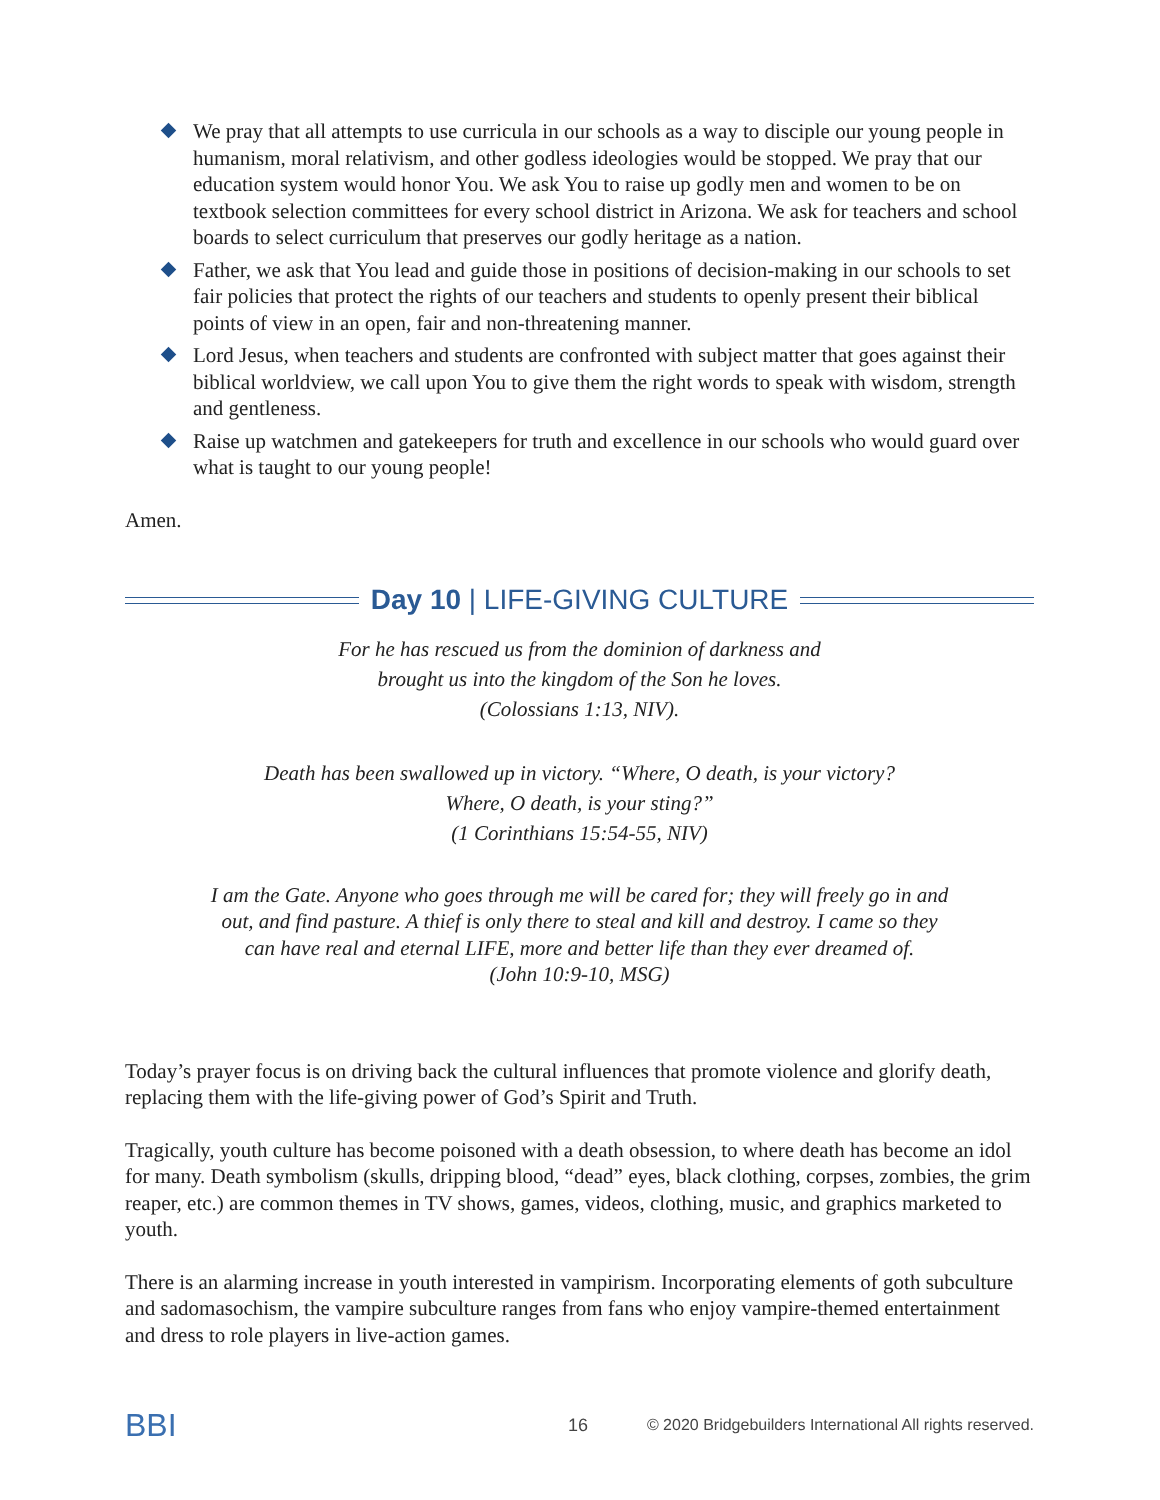We pray that all attempts to use curricula in our schools as a way to disciple our young people in humanism, moral relativism, and other godless ideologies would be stopped. We pray that our education system would honor You. We ask You to raise up godly men and women to be on textbook selection committees for every school district in Arizona. We ask for teachers and school boards to select curriculum that preserves our godly heritage as a nation.
Father, we ask that You lead and guide those in positions of decision-making in our schools to set fair policies that protect the rights of our teachers and students to openly present their biblical points of view in an open, fair and non-threatening manner.
Lord Jesus, when teachers and students are confronted with subject matter that goes against their biblical worldview, we call upon You to give them the right words to speak with wisdom, strength and gentleness.
Raise up watchmen and gatekeepers for truth and excellence in our schools who would guard over what is taught to our young people!
Amen.
Day 10 | LIFE-GIVING CULTURE
For he has rescued us from the dominion of darkness and
brought us into the kingdom of the Son he loves.
(Colossians 1:13, NIV).
Death has been swallowed up in victory. “Where, O death, is your victory?
Where, O death, is your sting?”
(1 Corinthians 15:54-55, NIV)
I am the Gate. Anyone who goes through me will be cared for; they will freely go in and
out, and find pasture. A thief is only there to steal and kill and destroy. I came so they
can have real and eternal LIFE, more and better life than they ever dreamed of.
(John 10:9-10, MSG)
Today’s prayer focus is on driving back the cultural influences that promote violence and glorify death, replacing them with the life-giving power of God’s Spirit and Truth.
Tragically, youth culture has become poisoned with a death obsession, to where death has become an idol for many. Death symbolism (skulls, dripping blood, “dead” eyes, black clothing, corpses, zombies, the grim reaper, etc.) are common themes in TV shows, games, videos, clothing, music, and graphics marketed to youth.
There is an alarming increase in youth interested in vampirism. Incorporating elements of goth subculture and sadomasochism, the vampire subculture ranges from fans who enjoy vampire-themed entertainment and dress to role players in live-action games.
BBI
16 © 2020 Bridgebuilders International All rights reserved.